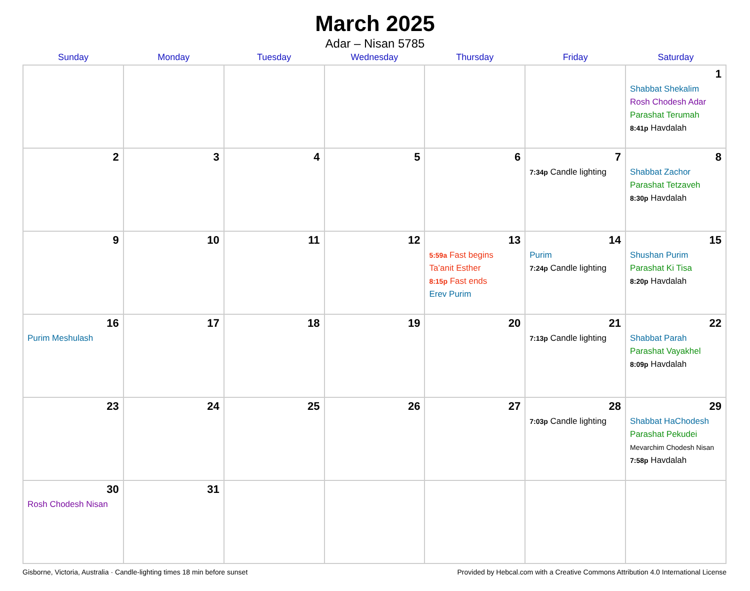March 2025
Adar – Nisan 5785
| Sunday | Monday | Tuesday | Wednesday | Thursday | Friday | Saturday |
| --- | --- | --- | --- | --- | --- | --- |
| | | | | | | 1 Shabbat Shekalim Rosh Chodesh Adar Parashat Terumah 8:41p Havdalah |
| 2 | 3 | 4 | 5 | 6 | 7 7:34p Candle lighting | 8 Shabbat Zachor Parashat Tetzaveh 8:30p Havdalah |
| 9 | 10 | 11 | 12 | 13 5:59a Fast begins Ta’anit Esther 8:15p Fast ends Erev Purim | 14 Purim 7:24p Candle lighting | 15 Shushan Purim Parashat Ki Tisa 8:20p Havdalah |
| 16 Purim Meshulash | 17 | 18 | 19 | 20 | 21 7:13p Candle lighting | 22 Shabbat Parah Parashat Vayakhel 8:09p Havdalah |
| 23 | 24 | 25 | 26 | 27 | 28 7:03p Candle lighting | 29 Shabbat HaChodesh Parashat Pekudei Mevarchim Chodesh Nisan 7:58p Havdalah |
| 30 Rosh Chodesh Nisan | 31 | | | | | |
Gisborne, Victoria, Australia · Candle-lighting times 18 min before sunset Provided by Hebcal.com with a Creative Commons Attribution 4.0 International License